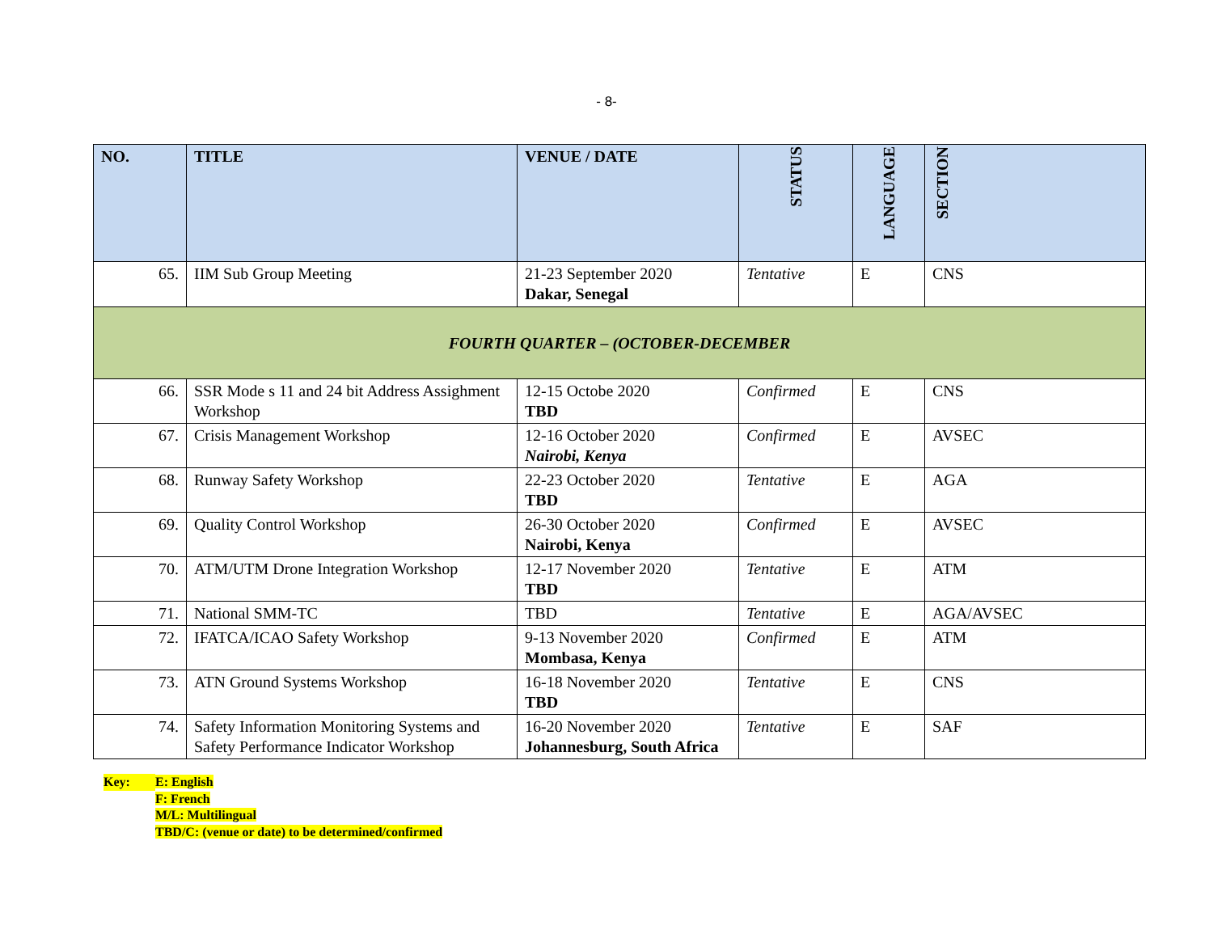- 8-
| NO. | TITLE | VENUE / DATE | STATUS | LANGUAGE | SECTION |
| --- | --- | --- | --- | --- | --- |
| 65. | IIM Sub Group Meeting | 21-23 September 2020 Dakar, Senegal | Tentative | E | CNS |
| FOURTH QUARTER – (OCTOBER-DECEMBER | | | | | |
| 66. | SSR Mode s 11 and 24 bit Address Assighment Workshop | 12-15 Octobe 2020 TBD | Confirmed | E | CNS |
| 67. | Crisis Management Workshop | 12-16 October 2020 Nairobi, Kenya | Confirmed | E | AVSEC |
| 68. | Runway Safety Workshop | 22-23 October 2020 TBD | Tentative | E | AGA |
| 69. | Quality Control Workshop | 26-30 October 2020 Nairobi, Kenya | Confirmed | E | AVSEC |
| 70. | ATM/UTM Drone Integration Workshop | 12-17 November 2020 TBD | Tentative | E | ATM |
| 71. | National SMM-TC | TBD | Tentative | E | AGA/AVSEC |
| 72. | IFATCA/ICAO Safety Workshop | 9-13 November 2020 Mombasa, Kenya | Confirmed | E | ATM |
| 73. | ATN Ground Systems Workshop | 16-18 November 2020 TBD | Tentative | E | CNS |
| 74. | Safety Information Monitoring Systems and Safety Performance Indicator Workshop | 16-20 November 2020 Johannesburg, South Africa | Tentative | E | SAF |
Key: E: English
F: French
M/L: Multilingual
TBD/C: (venue or date) to be determined/confirmed